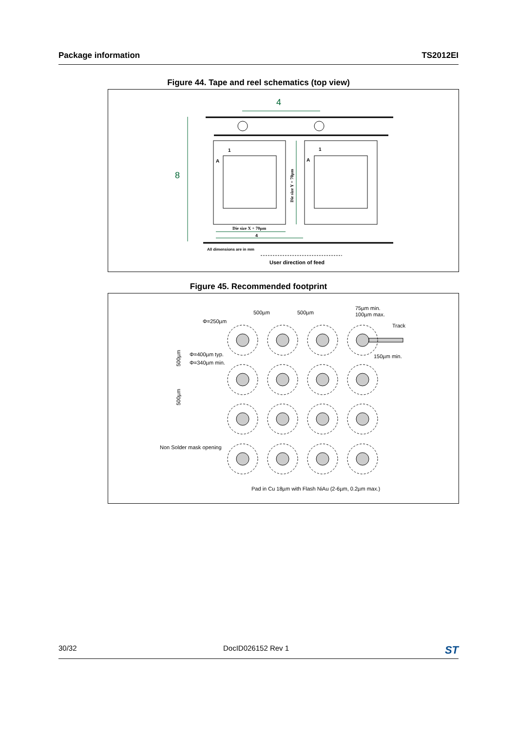Package information TS2012EI
Figure 44. Tape and reel schematics (top view)
4
8
1
A
1
A
Die size Y + 70µm
Die size X + 70µm
4
All dimensions are in mm
User direction of feed
Figure 45. Recommended footprint
500µm
500µm
75µm min.
100µm max.
Φ=250µm
Track
Φ=400µm typ.
Φ=340µm min.
150µm min.
500µm
500µm
Non Solder mask opening
Pad in Cu 18µm with Flash NiAu (2-6µm, 0.2µm max.)
30/32 DocID026152 Rev 1 ST